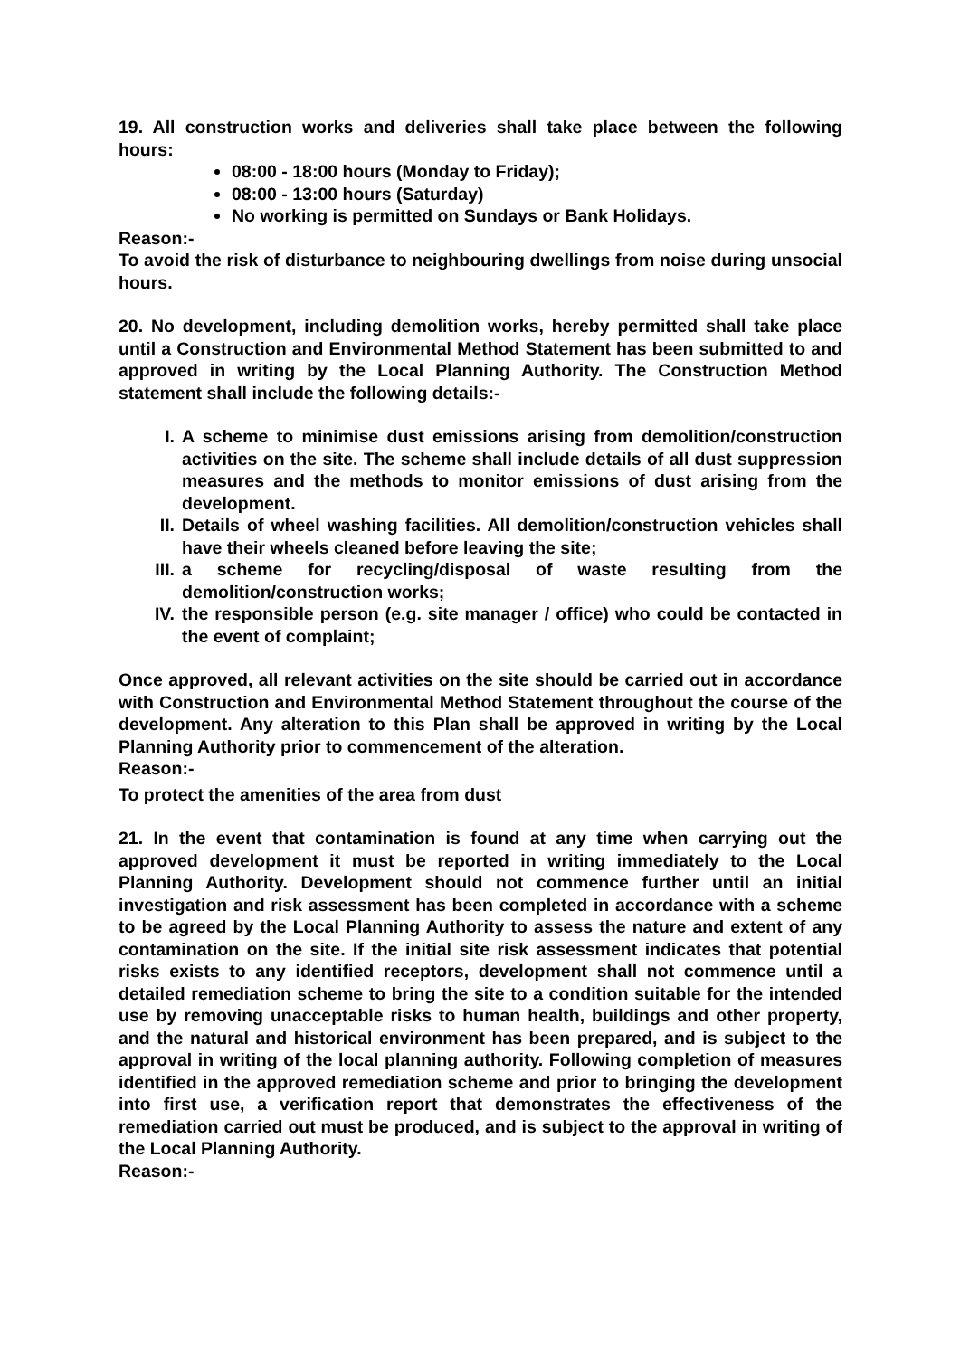19. All construction works and deliveries shall take place between the following hours:
08:00 - 18:00 hours (Monday to Friday);
08:00 - 13:00 hours (Saturday)
No working is permitted on Sundays or Bank Holidays.
Reason:-
To avoid the risk of disturbance to neighbouring dwellings from noise during unsocial hours.
20. No development, including demolition works, hereby permitted shall take place until a Construction and Environmental Method Statement has been submitted to and approved in writing by the Local Planning Authority. The Construction Method statement shall include the following details:-
I. A scheme to minimise dust emissions arising from demolition/construction activities on the site. The scheme shall include details of all dust suppression measures and the methods to monitor emissions of dust arising from the development.
II. Details of wheel washing facilities. All demolition/construction vehicles shall have their wheels cleaned before leaving the site;
III. a scheme for recycling/disposal of waste resulting from the demolition/construction works;
IV. the responsible person (e.g. site manager / office) who could be contacted in the event of complaint;
Once approved, all relevant activities on the site should be carried out in accordance with Construction and Environmental Method Statement throughout the course of the development. Any alteration to this Plan shall be approved in writing by the Local Planning Authority prior to commencement of the alteration.
Reason:-
To protect the amenities of the area from dust
21. In the event that contamination is found at any time when carrying out the approved development it must be reported in writing immediately to the Local Planning Authority. Development should not commence further until an initial investigation and risk assessment has been completed in accordance with a scheme to be agreed by the Local Planning Authority to assess the nature and extent of any contamination on the site. If the initial site risk assessment indicates that potential risks exists to any identified receptors, development shall not commence until a detailed remediation scheme to bring the site to a condition suitable for the intended use by removing unacceptable risks to human health, buildings and other property, and the natural and historical environment has been prepared, and is subject to the approval in writing of the local planning authority. Following completion of measures identified in the approved remediation scheme and prior to bringing the development into first use, a verification report that demonstrates the effectiveness of the remediation carried out must be produced, and is subject to the approval in writing of the Local Planning Authority.
Reason:-